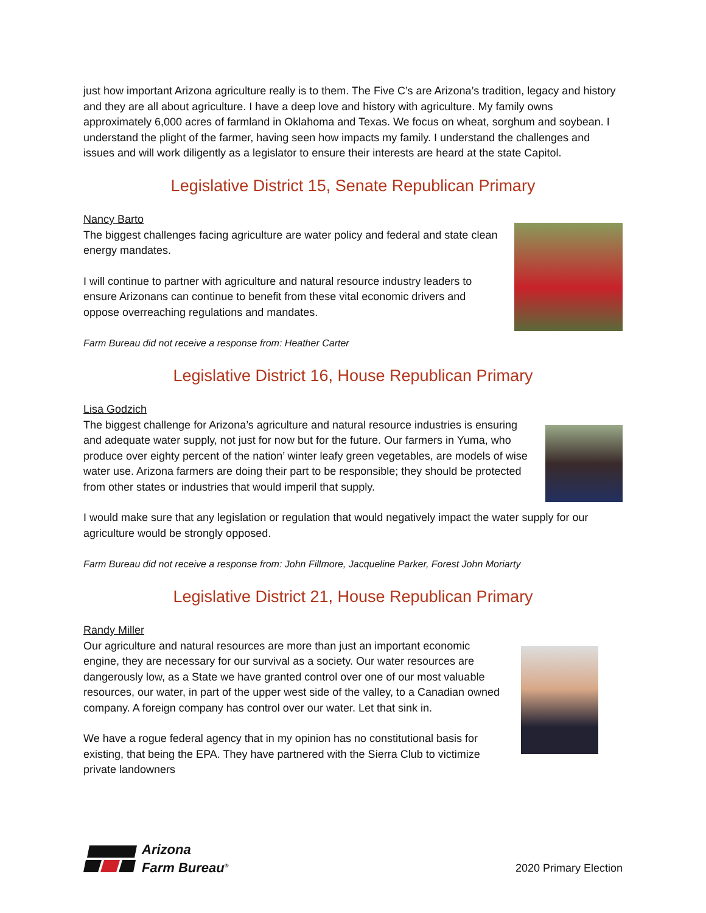just how important Arizona agriculture really is to them. The Five C’s are Arizona’s tradition, legacy and history and they are all about agriculture. I have a deep love and history with agriculture. My family owns approximately 6,000 acres of farmland in Oklahoma and Texas. We focus on wheat, sorghum and soybean. I understand the plight of the farmer, having seen how impacts my family. I understand the challenges and issues and will work diligently as a legislator to ensure their interests are heard at the state Capitol.
Legislative District 15, Senate Republican Primary
Nancy Barto
The biggest challenges facing agriculture are water policy and federal and state clean energy mandates.
I will continue to partner with agriculture and natural resource industry leaders to ensure Arizonans can continue to benefit from these vital economic drivers and oppose overreaching regulations and mandates.
Farm Bureau did not receive a response from: Heather Carter
Legislative District 16, House Republican Primary
Lisa Godzich
The biggest challenge for Arizona’s agriculture and natural resource industries is ensuring and adequate water supply, not just for now but for the future. Our farmers in Yuma, who produce over eighty percent of the nation’ winter leafy green vegetables, are models of wise water use. Arizona farmers are doing their part to be responsible; they should be protected from other states or industries that would imperil that supply.
I would make sure that any legislation or regulation that would negatively impact the water supply for our agriculture would be strongly opposed.
Farm Bureau did not receive a response from: John Fillmore, Jacqueline Parker, Forest John Moriarty
Legislative District 21, House Republican Primary
Randy Miller
Our agriculture and natural resources are more than just an important economic engine, they are necessary for our survival as a society. Our water resources are dangerously low, as a State we have granted control over one of our most valuable resources, our water, in part of the upper west side of the valley, to a Canadian owned company. A foreign company has control over our water. Let that sink in.
We have a rogue federal agency that in my opinion has no constitutional basis for existing, that being the EPA. They have partnered with the Sierra Club to victimize private landowners
Arizona
Farm Bureau<sup>®</sup>
2020 Primary Election